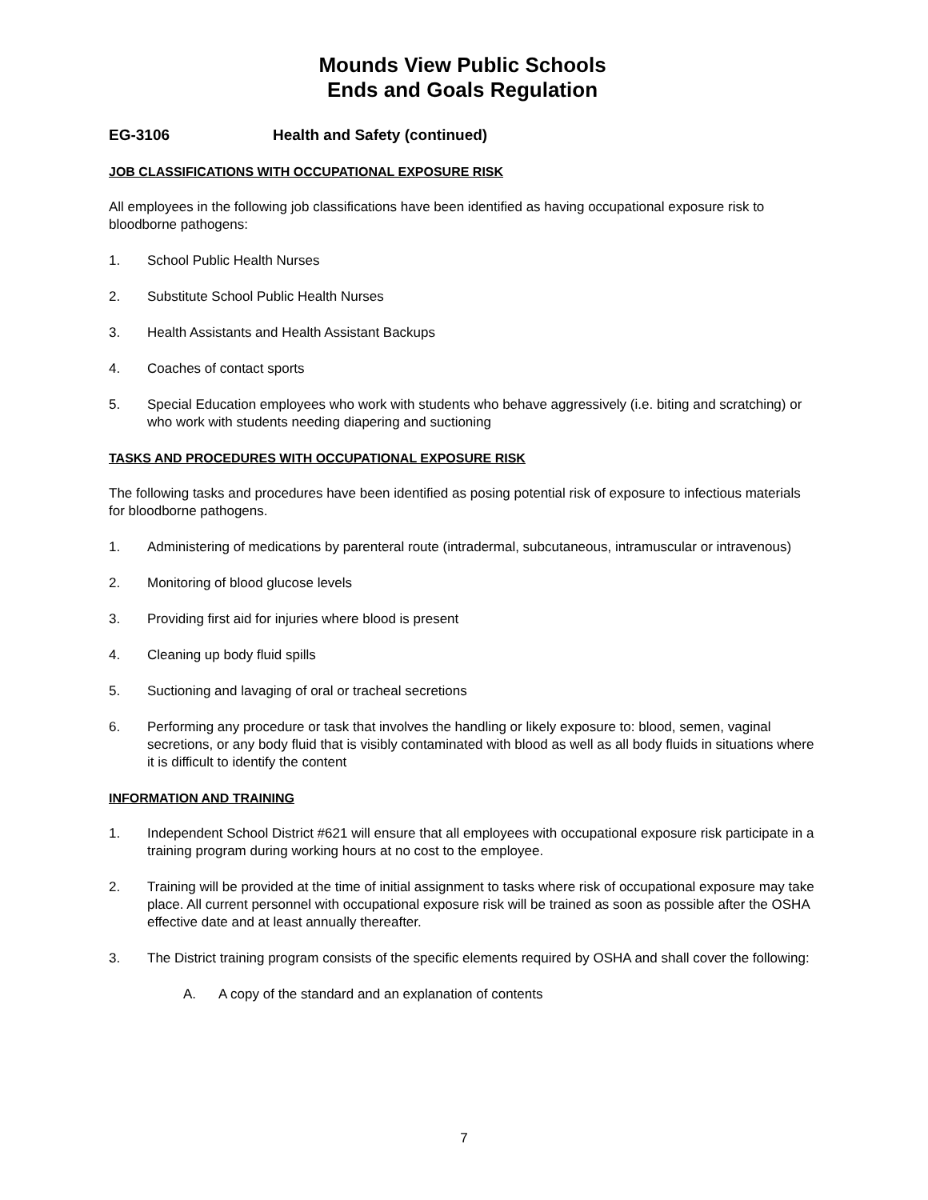Mounds View Public Schools
Ends and Goals Regulation
EG-3106 Health and Safety (continued)
JOB CLASSIFICATIONS WITH OCCUPATIONAL EXPOSURE RISK
All employees in the following job classifications have been identified as having occupational exposure risk to bloodborne pathogens:
1. School Public Health Nurses
2. Substitute School Public Health Nurses
3. Health Assistants and Health Assistant Backups
4. Coaches of contact sports
5. Special Education employees who work with students who behave aggressively (i.e. biting and scratching) or who work with students needing diapering and suctioning
TASKS AND PROCEDURES WITH OCCUPATIONAL EXPOSURE RISK
The following tasks and procedures have been identified as posing potential risk of exposure to infectious materials for bloodborne pathogens.
1. Administering of medications by parenteral route (intradermal, subcutaneous, intramuscular or intravenous)
2. Monitoring of blood glucose levels
3. Providing first aid for injuries where blood is present
4. Cleaning up body fluid spills
5. Suctioning and lavaging of oral or tracheal secretions
6. Performing any procedure or task that involves the handling or likely exposure to: blood, semen, vaginal secretions, or any body fluid that is visibly contaminated with blood as well as all body fluids in situations where it is difficult to identify the content
INFORMATION AND TRAINING
1. Independent School District #621 will ensure that all employees with occupational exposure risk participate in a training program during working hours at no cost to the employee.
2. Training will be provided at the time of initial assignment to tasks where risk of occupational exposure may take place. All current personnel with occupational exposure risk will be trained as soon as possible after the OSHA effective date and at least annually thereafter.
3. The District training program consists of the specific elements required by OSHA and shall cover the following:
A. A copy of the standard and an explanation of contents
7